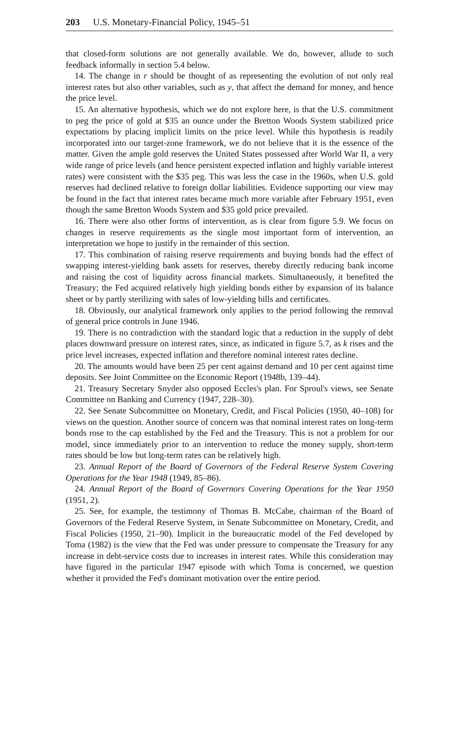203 U.S. Monetary-Financial Policy, 1945–51
that closed-form solutions are not generally available. We do, however, allude to such feedback informally in section 5.4 below.
14. The change in r should be thought of as representing the evolution of not only real interest rates but also other variables, such as y, that affect the demand for money, and hence the price level.
15. An alternative hypothesis, which we do not explore here, is that the U.S. commitment to peg the price of gold at $35 an ounce under the Bretton Woods System stabilized price expectations by placing implicit limits on the price level. While this hypothesis is readily incorporated into our target-zone framework, we do not believe that it is the essence of the matter. Given the ample gold reserves the United States possessed after World War II, a very wide range of price levels (and hence persistent expected inflation and highly variable interest rates) were consistent with the $35 peg. This was less the case in the 1960s, when U.S. gold reserves had declined relative to foreign dollar liabilities. Evidence supporting our view may be found in the fact that interest rates became much more variable after February 1951, even though the same Bretton Woods System and $35 gold price prevailed.
16. There were also other forms of intervention, as is clear from figure 5.9. We focus on changes in reserve requirements as the single most important form of intervention, an interpretation we hope to justify in the remainder of this section.
17. This combination of raising reserve requirements and buying bonds had the effect of swapping interest-yielding bank assets for reserves, thereby directly reducing bank income and raising the cost of liquidity across financial markets. Simultaneously, it benefited the Treasury; the Fed acquired relatively high yielding bonds either by expansion of its balance sheet or by partly sterilizing with sales of low-yielding bills and certificates.
18. Obviously, our analytical framework only applies to the period following the removal of general price controls in June 1946.
19. There is no contradiction with the standard logic that a reduction in the supply of debt places downward pressure on interest rates, since, as indicated in figure 5.7, as k rises and the price level increases, expected inflation and therefore nominal interest rates decline.
20. The amounts would have been 25 per cent against demand and 10 per cent against time deposits. See Joint Committee on the Economic Report (1948b, 139–44).
21. Treasury Secretary Snyder also opposed Eccles's plan. For Sproul's views, see Senate Committee on Banking and Currency (1947, 228–30).
22. See Senate Subcommittee on Monetary, Credit, and Fiscal Policies (1950, 40–108) for views on the question. Another source of concern was that nominal interest rates on long-term bonds rose to the cap established by the Fed and the Treasury. This is not a problem for our model, since immediately prior to an intervention to reduce the money supply, short-term rates should be low but long-term rates can be relatively high.
23. Annual Report of the Board of Governors of the Federal Reserve System Covering Operations for the Year 1948 (1949, 85–86).
24. Annual Report of the Board of Governors Covering Operations for the Year 1950 (1951, 2).
25. See, for example, the testimony of Thomas B. McCabe, chairman of the Board of Governors of the Federal Reserve System, in Senate Subcommittee on Monetary, Credit, and Fiscal Policies (1950, 21–90). Implicit in the bureaucratic model of the Fed developed by Toma (1982) is the view that the Fed was under pressure to compensate the Treasury for any increase in debt-service costs due to increases in interest rates. While this consideration may have figured in the particular 1947 episode with which Toma is concerned, we question whether it provided the Fed's dominant motivation over the entire period.